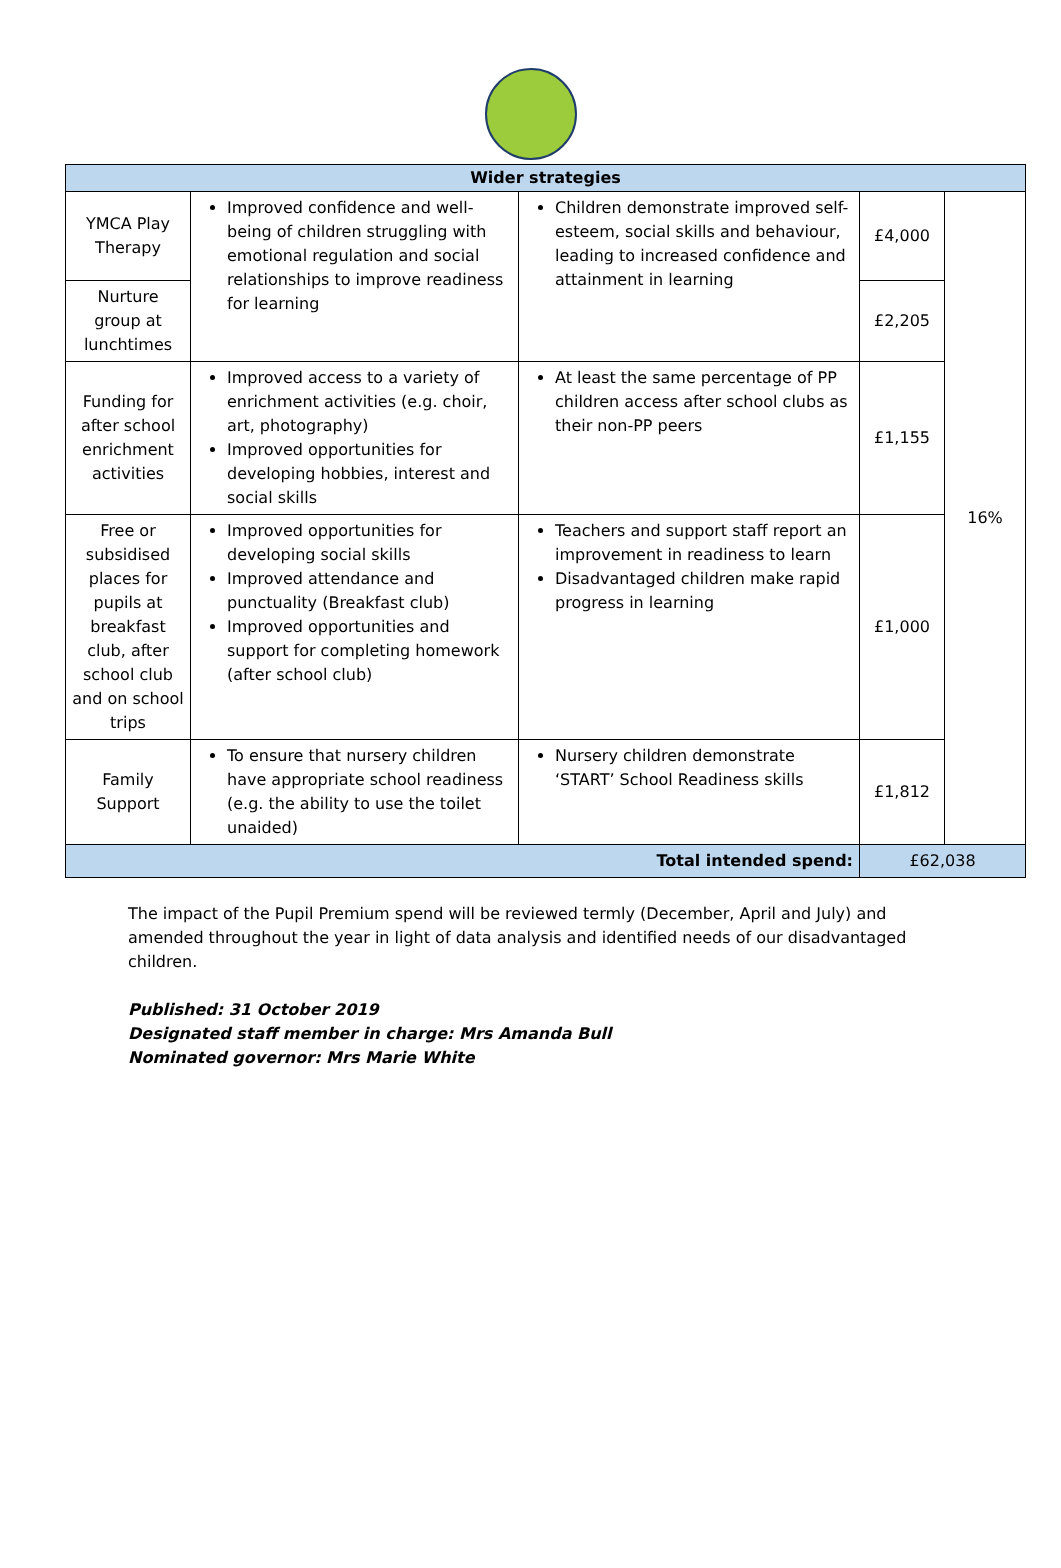| Wider strategies | | | | |
| --- | --- | --- | --- | --- |
| YMCA Play Therapy | Improved confidence and well-being of children struggling with emotional regulation and social relationships to improve readiness for learning | Children demonstrate improved self-esteem, social skills and behaviour, leading to increased confidence and attainment in learning | £4,000 | 16% |
| Nurture group at lunchtimes | | | £2,205 | |
| Funding for after school enrichment activities | Improved access to a variety of enrichment activities (e.g. choir, art, photography) Improved opportunities for developing hobbies, interest and social skills | At least the same percentage of PP children access after school clubs as their non-PP peers | £1,155 | |
| Free or subsidised places for pupils at breakfast club, after school club and on school trips | Improved opportunities for developing social skills Improved attendance and punctuality (Breakfast club) Improved opportunities and support for completing homework (after school club) | Teachers and support staff report an improvement in readiness to learn Disadvantaged children make rapid progress in learning | £1,000 | |
| Family Support | To ensure that nursery children have appropriate school readiness (e.g. the ability to use the toilet unaided) | Nursery children demonstrate ‘START’ School Readiness skills | £1,812 | |
| Total intended spend: | | | £62,038 | |
The impact of the Pupil Premium spend will be reviewed termly (December, April and July) and amended throughout the year in light of data analysis and identified needs of our disadvantaged children.
Published: 31 October 2019
Designated staff member in charge: Mrs Amanda Bull
Nominated governor: Mrs Marie White